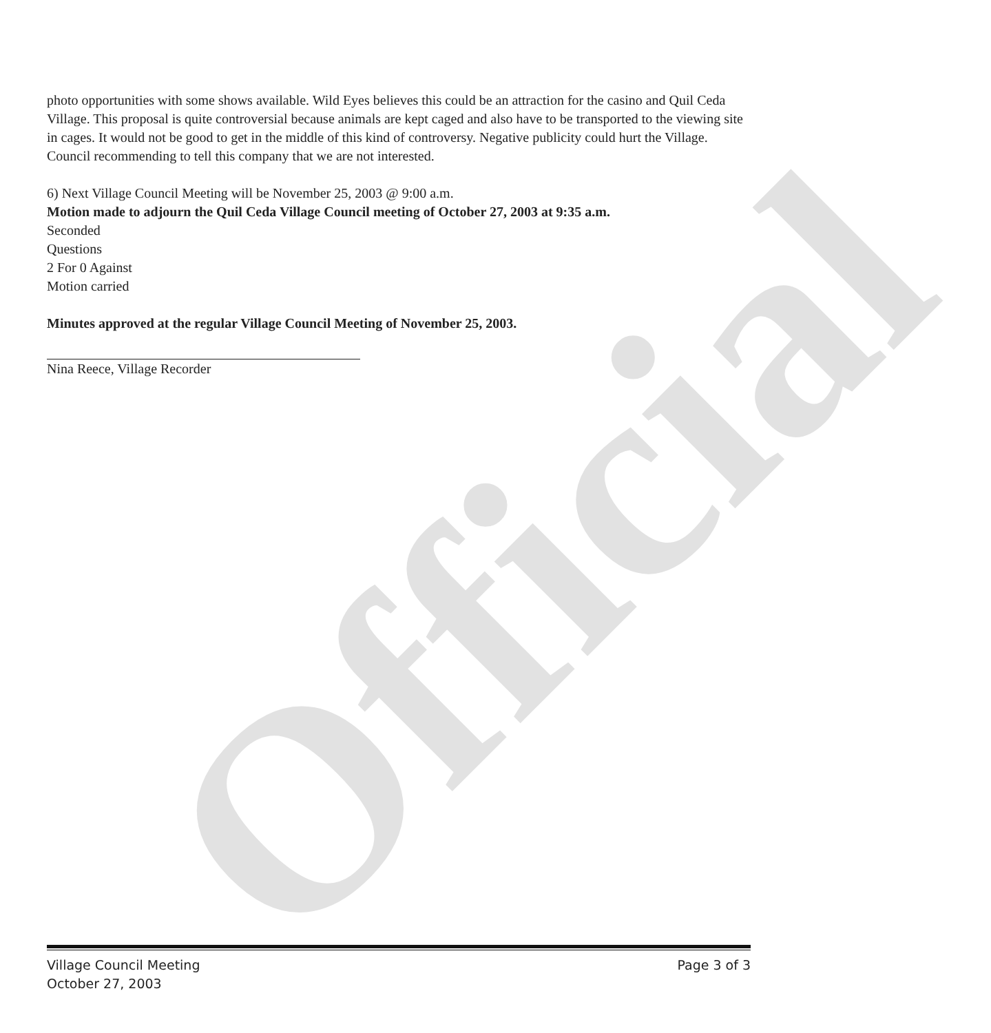Official
photo opportunities with some shows available. Wild Eyes believes this could be an attraction for the casino and Quil Ceda Village. This proposal is quite controversial because animals are kept caged and also have to be transported to the viewing site in cages. It would not be good to get in the middle of this kind of controversy. Negative publicity could hurt the Village. Council recommending to tell this company that we are not interested.
6) Next Village Council Meeting will be November 25, 2003 @ 9:00 a.m.
Motion made to adjourn the Quil Ceda Village Council meeting of October 27, 2003 at 9:35 a.m.
Seconded
Questions
2 For 0 Against
Motion carried
Minutes approved at the regular Village Council Meeting of November 25, 2003.
Nina Reece, Village Recorder
Village Council Meeting
October 27, 2003 Page 3 of 3